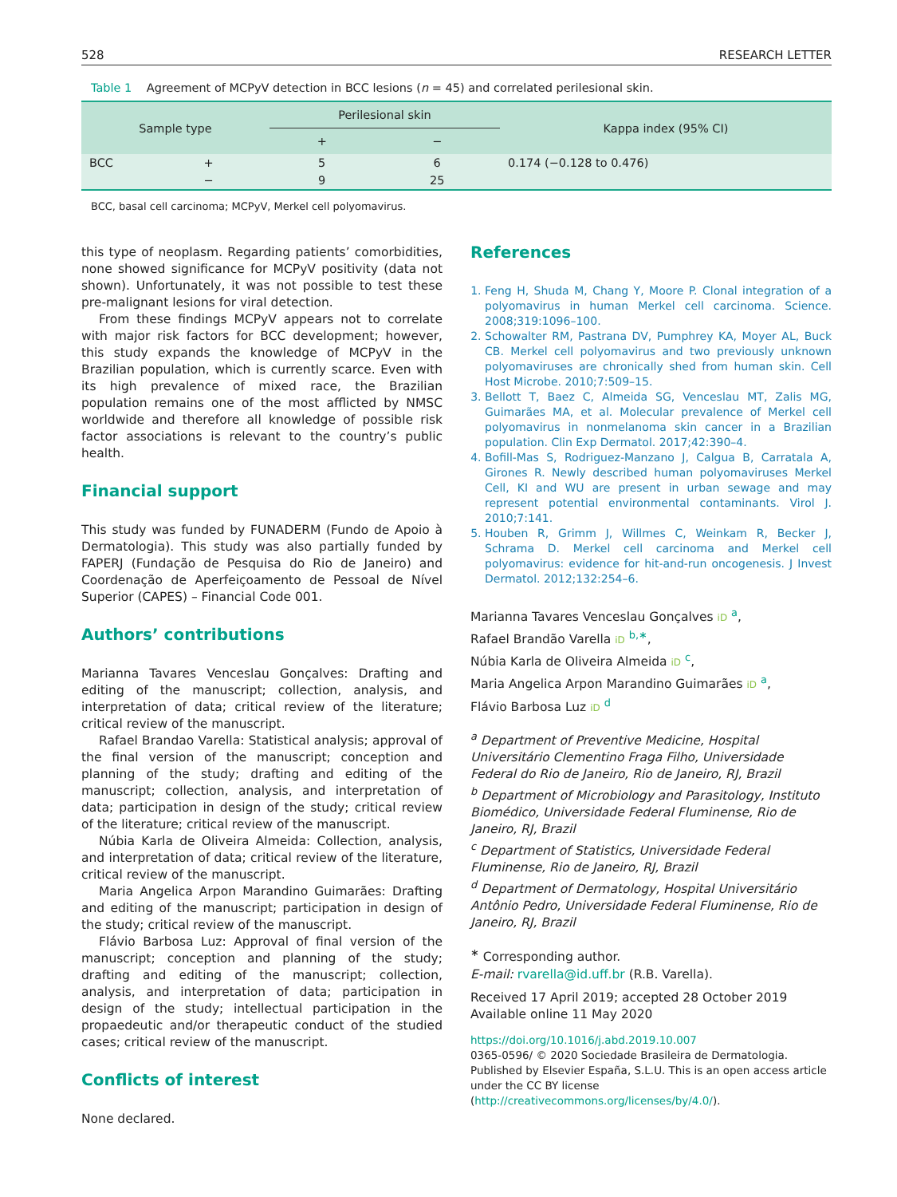528 RESEARCH LETTER
Table 1 Agreement of MCPyV detection in BCC lesions (n = 45) and correlated perilesional skin.
| Sample type | | Perilesional skin | | Kappa index (95% CI) |
| --- | --- | --- | --- | --- |
| | | + | − | |
| BCC | + | 5 | 6 | 0.174 (−0.128 to 0.476) |
| | − | 9 | 25 | |
BCC, basal cell carcinoma; MCPyV, Merkel cell polyomavirus.
this type of neoplasm. Regarding patients’ comorbidities, none showed significance for MCPyV positivity (data not shown). Unfortunately, it was not possible to test these pre-malignant lesions for viral detection.
From these findings MCPyV appears not to correlate with major risk factors for BCC development; however, this study expands the knowledge of MCPyV in the Brazilian population, which is currently scarce. Even with its high prevalence of mixed race, the Brazilian population remains one of the most afflicted by NMSC worldwide and therefore all knowledge of possible risk factor associations is relevant to the country’s public health.
Financial support
This study was funded by FUNADERM (Fundo de Apoio à Dermatologia). This study was also partially funded by FAPERJ (Fundação de Pesquisa do Rio de Janeiro) and Coordenação de Aperfeiçoamento de Pessoal de Nível Superior (CAPES) – Financial Code 001.
Authors’ contributions
Marianna Tavares Venceslau Gonçalves: Drafting and editing of the manuscript; collection, analysis, and interpretation of data; critical review of the literature; critical review of the manuscript.
Rafael Brandao Varella: Statistical analysis; approval of the final version of the manuscript; conception and planning of the study; drafting and editing of the manuscript; collection, analysis, and interpretation of data; participation in design of the study; critical review of the literature; critical review of the manuscript.
Núbia Karla de Oliveira Almeida: Collection, analysis, and interpretation of data; critical review of the literature, critical review of the manuscript.
Maria Angelica Arpon Marandino Guimarães: Drafting and editing of the manuscript; participation in design of the study; critical review of the manuscript.
Flávio Barbosa Luz: Approval of final version of the manuscript; conception and planning of the study; drafting and editing of the manuscript; collection, analysis, and interpretation of data; participation in design of the study; intellectual participation in the propaedeutic and/or therapeutic conduct of the studied cases; critical review of the manuscript.
Conflicts of interest
None declared.
References
1. Feng H, Shuda M, Chang Y, Moore P. Clonal integration of a polyomavirus in human Merkel cell carcinoma. Science. 2008;319:1096–100.
2. Schowalter RM, Pastrana DV, Pumphrey KA, Moyer AL, Buck CB. Merkel cell polyomavirus and two previously unknown polyomaviruses are chronically shed from human skin. Cell Host Microbe. 2010;7:509–15.
3. Bellott T, Baez C, Almeida SG, Venceslau MT, Zalis MG, Guimarães MA, et al. Molecular prevalence of Merkel cell polyomavirus in nonmelanoma skin cancer in a Brazilian population. Clin Exp Dermatol. 2017;42:390–4.
4. Bofill-Mas S, Rodriguez-Manzano J, Calgua B, Carratala A, Girones R. Newly described human polyomaviruses Merkel Cell, KI and WU are present in urban sewage and may represent potential environmental contaminants. Virol J. 2010;7:141.
5. Houben R, Grimm J, Willmes C, Weinkam R, Becker J, Schrama D. Merkel cell carcinoma and Merkel cell polyomavirus: evidence for hit-and-run oncogenesis. J Invest Dermatol. 2012;132:254–6.
Marianna Tavares Venceslau Gonçalves iD <sup>a</sup>,
Rafael Brandão Varella iD <sup>b,∗</sup>,
Núbia Karla de Oliveira Almeida iD <sup>c</sup>,
Maria Angelica Arpon Marandino Guimarães iD <sup>a</sup>,
Flávio Barbosa Luz iD <sup>d</sup>
<sup>a</sup> Department of Preventive Medicine, Hospital Universitário Clementino Fraga Filho, Universidade Federal do Rio de Janeiro, Rio de Janeiro, RJ, Brazil
<sup>b</sup> Department of Microbiology and Parasitology, Instituto Biomédico, Universidade Federal Fluminense, Rio de Janeiro, RJ, Brazil
<sup>c</sup> Department of Statistics, Universidade Federal Fluminense, Rio de Janeiro, RJ, Brazil
<sup>d</sup> Department of Dermatology, Hospital Universitário Antônio Pedro, Universidade Federal Fluminense, Rio de Janeiro, RJ, Brazil
<sup>∗</sup> Corresponding author.
E-mail: rvarella@id.uff.br (R.B. Varella).
Received 17 April 2019; accepted 28 October 2019
Available online 11 May 2020
https://doi.org/10.1016/j.abd.2019.10.007
0365-0596/ © 2020 Sociedade Brasileira de Dermatologia. Published by Elsevier España, S.L.U. This is an open access article under the CC BY license (http://creativecommons.org/licenses/by/4.0/).